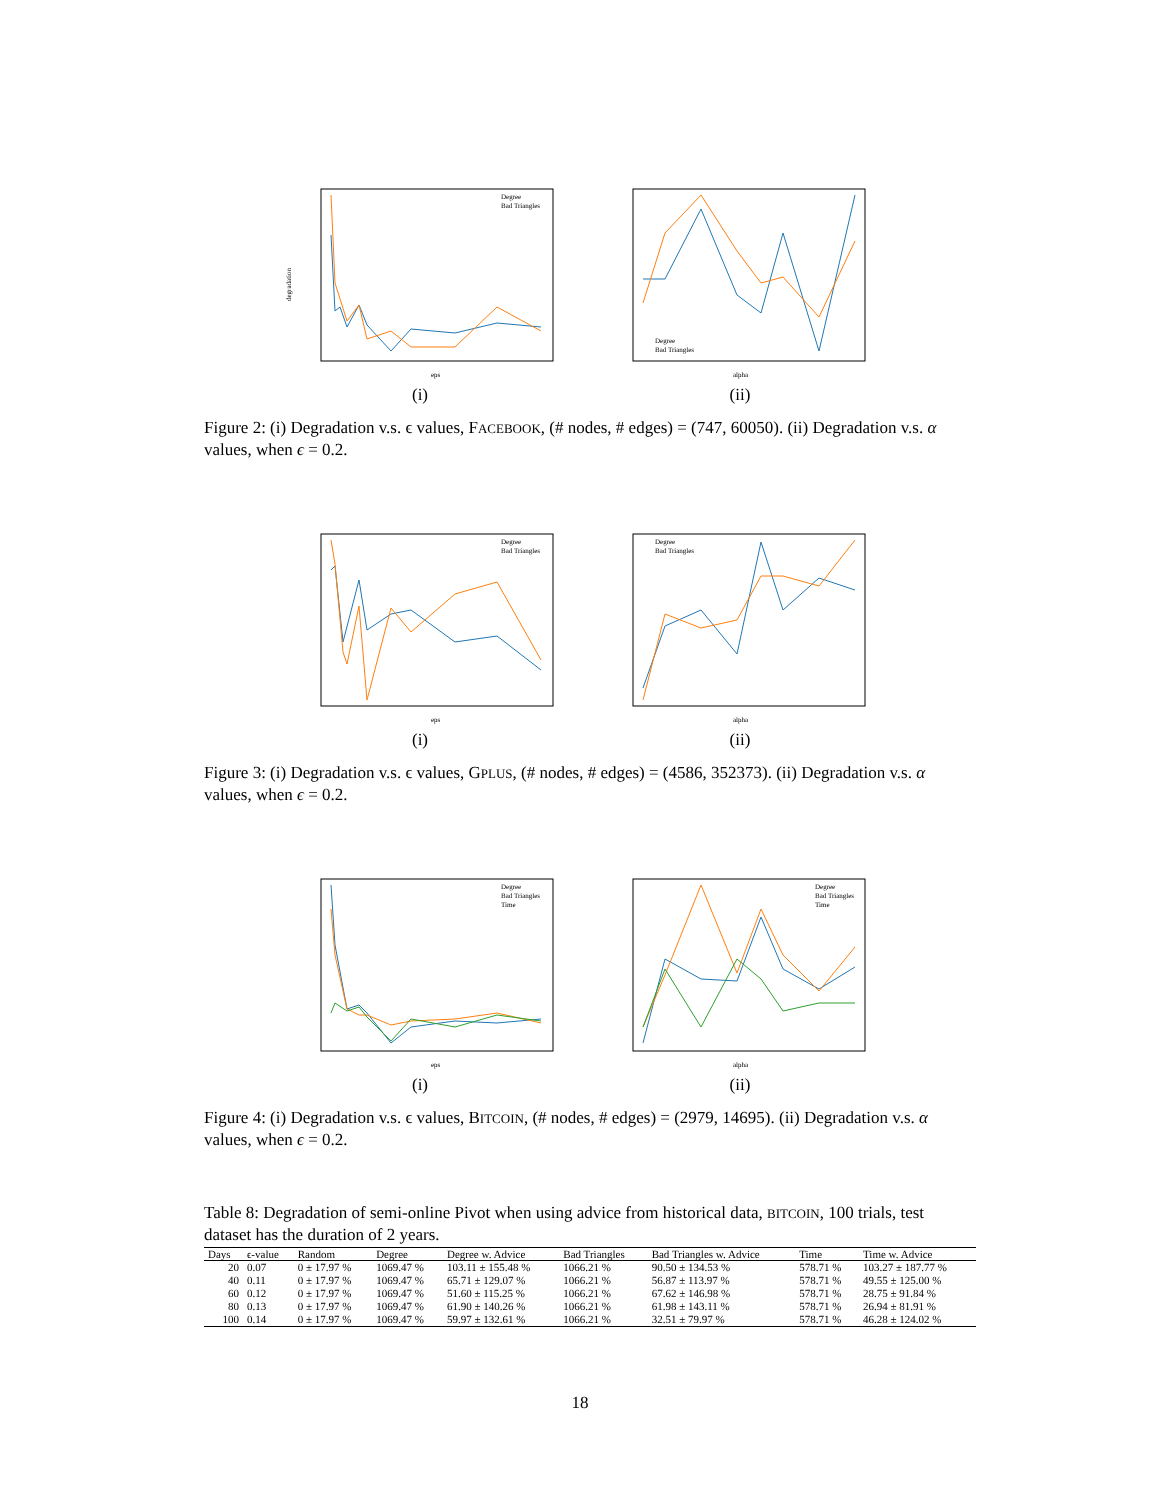degradation
eps
Degree
Bad Triangles
(i)
alpha
Degree
Bad Triangles
(ii)
Figure 2: (i) Degradation v.s. ϵ values, FACEBOOK, (# nodes, # edges) = (747, 60050). (ii) Degradation v.s. α values, when ϵ = 0.2.
eps
Degree
Bad Triangles
(i)
alpha
Degree
Bad Triangles
(ii)
Figure 3: (i) Degradation v.s. ϵ values, GPLUS, (# nodes, # edges) = (4586, 352373). (ii) Degradation v.s. α values, when ϵ = 0.2.
eps
Degree
Bad Triangles
Time
(i)
alpha
Degree
Bad Triangles
Time
(ii)
Figure 4: (i) Degradation v.s. ϵ values, BITCOIN, (# nodes, # edges) = (2979, 14695). (ii) Degradation v.s. α values, when ϵ = 0.2.
Table 8: Degradation of semi-online Pivot when using advice from historical data, BITCOIN, 100 trials, test dataset has the duration of 2 years.
| Days | ϵ-value | Random | Degree | Degree w. Advice | Bad Triangles | Bad Triangles w. Advice | Time | Time w. Advice |
| --- | --- | --- | --- | --- | --- | --- | --- | --- |
| 20 | 0.07 | 0 ± 17.97 % | 1069.47 % | 103.11 ± 155.48 % | 1066.21 % | 90.50 ± 134.53 % | 578.71 % | 103.27 ± 187.77 % |
| 40 | 0.11 | 0 ± 17.97 % | 1069.47 % | 65.71 ± 129.07 % | 1066.21 % | 56.87 ± 113.97 % | 578.71 % | 49.55 ± 125.00 % |
| 60 | 0.12 | 0 ± 17.97 % | 1069.47 % | 51.60 ± 115.25 % | 1066.21 % | 67.62 ± 146.98 % | 578.71 % | 28.75 ± 91.84 % |
| 80 | 0.13 | 0 ± 17.97 % | 1069.47 % | 61.90 ± 140.26 % | 1066.21 % | 61.98 ± 143.11 % | 578.71 % | 26.94 ± 81.91 % |
| 100 | 0.14 | 0 ± 17.97 % | 1069.47 % | 59.97 ± 132.61 % | 1066.21 % | 32.51 ± 79.97 % | 578.71 % | 46.28 ± 124.02 % |
18